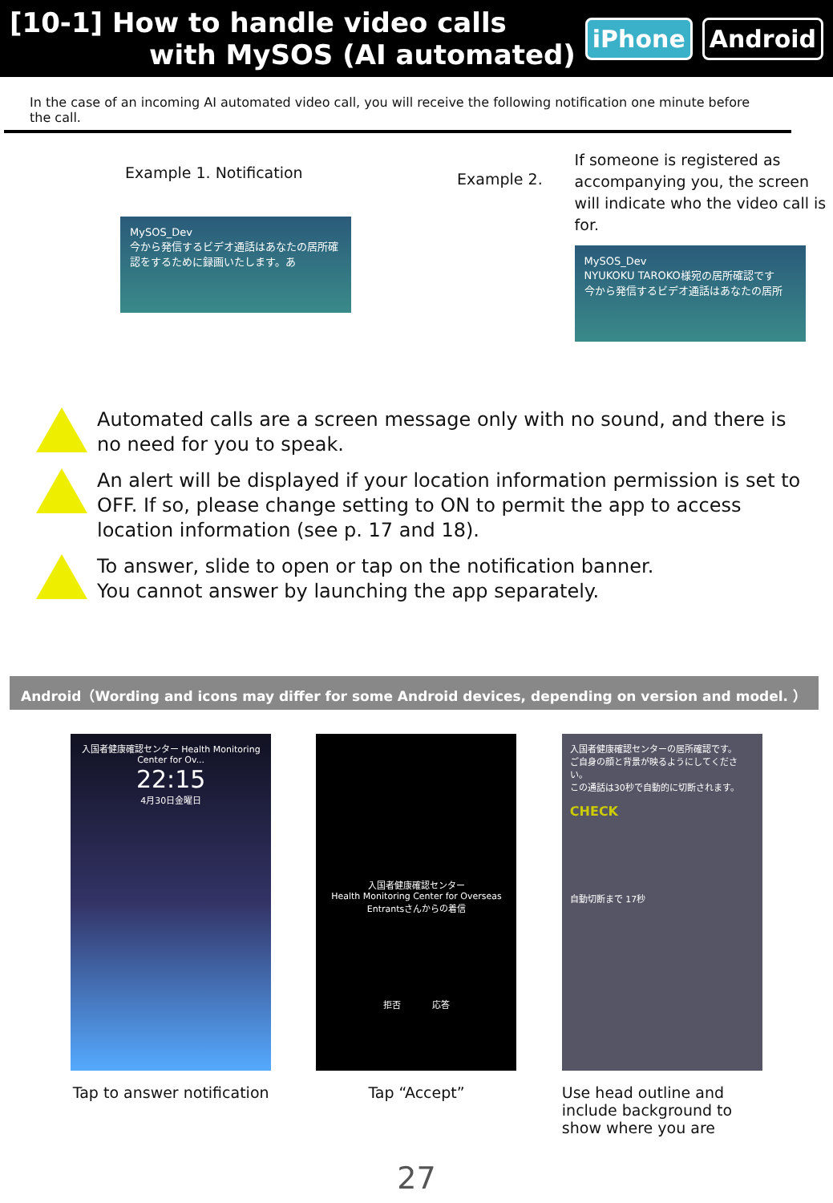[10-1] How to handle video calls
with MySOS (AI automated)
iPhone Android
In the case of an incoming AI automated video call, you will receive the following notification one minute before the call.
Example 1. Notification
MySOS_Dev
今から発信するビデオ通話はあなたの居所確認をするために録画いたします。あ
Example 2.
If someone is registered as accompanying you, the screen will indicate who the video call is for.
MySOS_Dev
NYUKOKU TAROKO様宛の居所確認です
今から発信するビデオ通話はあなたの居所
Automated calls are a screen message only with no sound, and there is no need for you to speak.
An alert will be displayed if your location information permission is set to OFF. If so, please change setting to ON to permit the app to access location information (see p. 17 and 18).
To answer, slide to open or tap on the notification banner.
You cannot answer by launching the app separately.
Android（Wording and icons may differ for some Android devices, depending on version and model. ）
入国者健康確認センター Health Monitoring Center for Ov...
22:15
4月30日金曜日
Tap to answer notification
入国者健康確認センター
Health Monitoring Center for Overseas Entrantsさんからの着信
拒否 応答
Tap “Accept”
入国者健康確認センターの居所確認です。
ご自身の顔と背景が映るようにしてください。
この通話は30秒で自動的に切断されます。
CHECK
自動切断まで 17秒
Use head outline and include background to show where you are
27